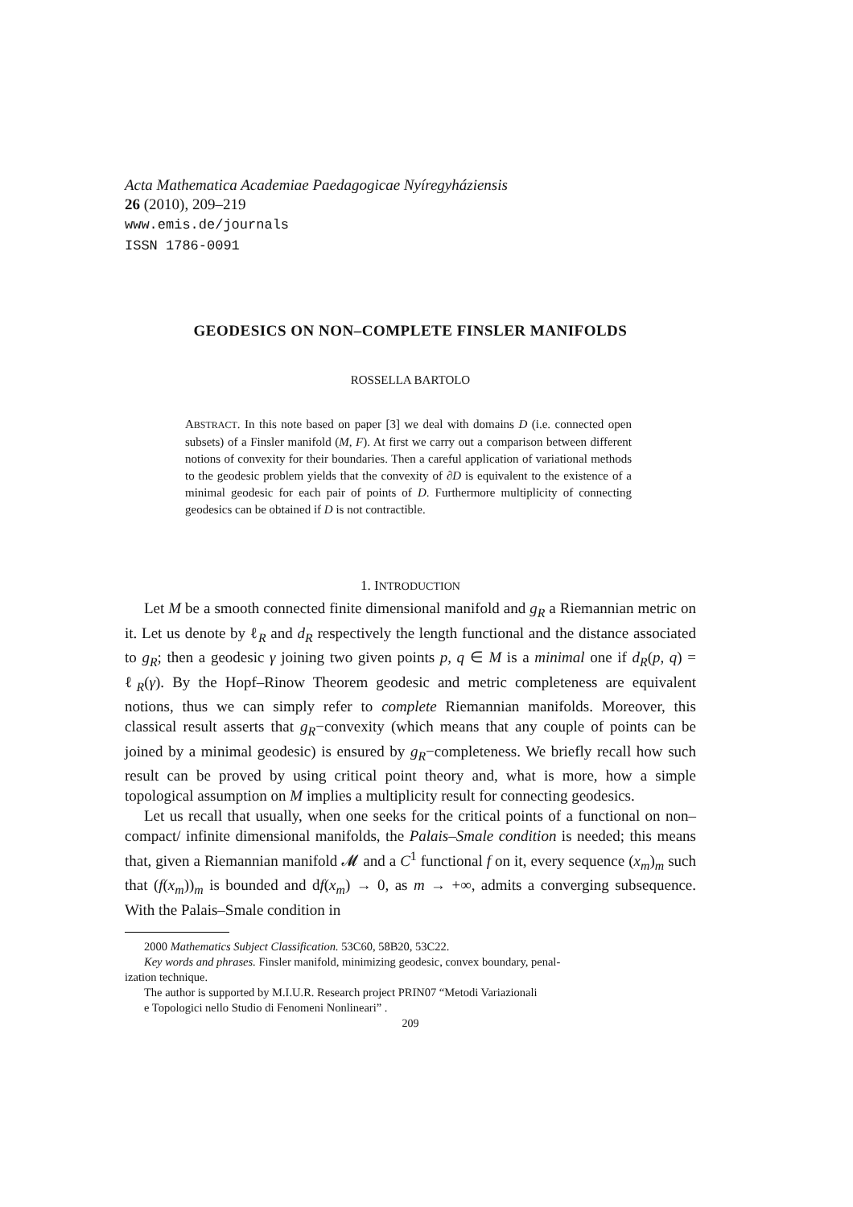Acta Mathematica Academiae Paedagogicae Nyíregyháziensis
26 (2010), 209–219
www.emis.de/journals
ISSN 1786-0091
GEODESICS ON NON–COMPLETE FINSLER MANIFOLDS
ROSSELLA BARTOLO
ABSTRACT. In this note based on paper [3] we deal with domains D (i.e. connected open subsets) of a Finsler manifold (M, F). At first we carry out a comparison between different notions of convexity for their boundaries. Then a careful application of variational methods to the geodesic problem yields that the convexity of ∂D is equivalent to the existence of a minimal geodesic for each pair of points of D. Furthermore multiplicity of connecting geodesics can be obtained if D is not contractible.
1. INTRODUCTION
Let M be a smooth connected finite dimensional manifold and g<sub>R</sub> a Riemannian metric on it. Let us denote by ℓ<sub>R</sub> and d<sub>R</sub> respectively the length functional and the distance associated to g<sub>R</sub>; then a geodesic γ joining two given points p, q ∈ M is a minimal one if d<sub>R</sub>(p, q) = ℓ<sub>R</sub>(γ). By the Hopf–Rinow Theorem geodesic and metric completeness are equivalent notions, thus we can simply refer to complete Riemannian manifolds. Moreover, this classical result asserts that g<sub>R</sub>−convexity (which means that any couple of points can be joined by a minimal geodesic) is ensured by g<sub>R</sub>−completeness. We briefly recall how such result can be proved by using critical point theory and, what is more, how a simple topological assumption on M implies a multiplicity result for connecting geodesics.
Let us recall that usually, when one seeks for the critical points of a functional on non–compact/ infinite dimensional manifolds, the Palais–Smale condition is needed; this means that, given a Riemannian manifold 𝓜 and a C<sup>1</sup> functional f on it, every sequence (x<sub>m</sub>)<sub>m</sub> such that (f(x<sub>m</sub>))<sub>m</sub> is bounded and df(x<sub>m</sub>) → 0, as m → +∞, admits a converging subsequence. With the Palais–Smale condition in
2000 Mathematics Subject Classification. 53C60, 58B20, 53C22.
Key words and phrases. Finsler manifold, minimizing geodesic, convex boundary, penal-
ization technique.
The author is supported by M.I.U.R. Research project PRIN07 “Metodi Variazionali
e Topologici nello Studio di Fenomeni Nonlineari” .
209